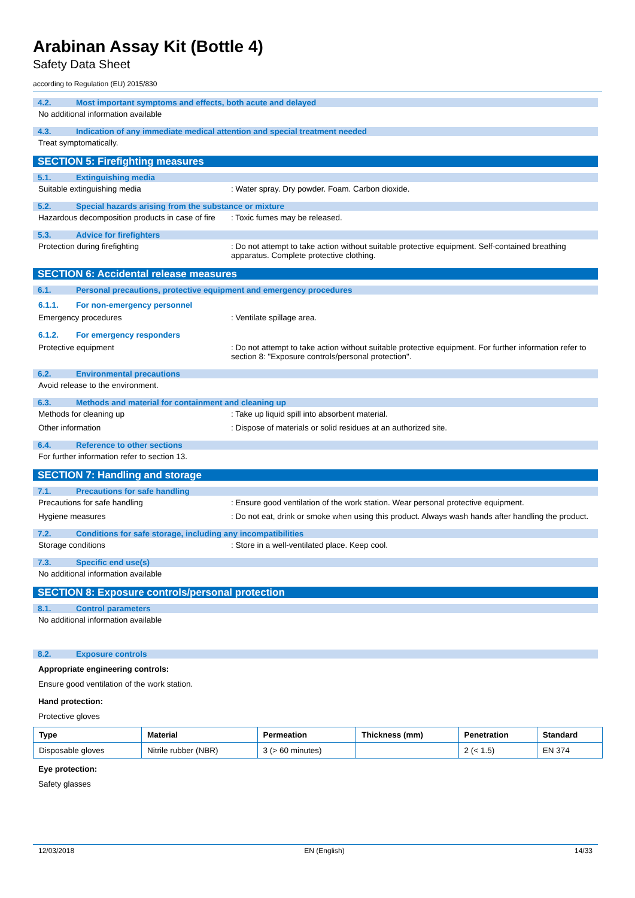Arabinan Assay Kit (Bottle 4)
Safety Data Sheet
according to Regulation (EU) 2015/830
4.2. Most important symptoms and effects, both acute and delayed
No additional information available
4.3. Indication of any immediate medical attention and special treatment needed
Treat symptomatically.
SECTION 5: Firefighting measures
5.1. Extinguishing media
Suitable extinguishing media : Water spray. Dry powder. Foam. Carbon dioxide.
5.2. Special hazards arising from the substance or mixture
Hazardous decomposition products in case of fire
: Toxic fumes may be released.
5.3. Advice for firefighters
Protection during firefighting : Do not attempt to take action without suitable protective equipment. Self-contained breathing apparatus. Complete protective clothing.
SECTION 6: Accidental release measures
6.1. Personal precautions, protective equipment and emergency procedures
6.1.1. For non-emergency personnel
Emergency procedures : Ventilate spillage area.
6.1.2. For emergency responders
Protective equipment : Do not attempt to take action without suitable protective equipment. For further information refer to section 8: "Exposure controls/personal protection".
6.2. Environmental precautions
Avoid release to the environment.
6.3. Methods and material for containment and cleaning up
Methods for cleaning up : Take up liquid spill into absorbent material.
Other information : Dispose of materials or solid residues at an authorized site.
6.4. Reference to other sections
For further information refer to section 13.
SECTION 7: Handling and storage
7.1. Precautions for safe handling
Precautions for safe handling : Ensure good ventilation of the work station. Wear personal protective equipment.
Hygiene measures : Do not eat, drink or smoke when using this product. Always wash hands after handling the product.
7.2. Conditions for safe storage, including any incompatibilities
Storage conditions : Store in a well-ventilated place. Keep cool.
7.3. Specific end use(s)
No additional information available
SECTION 8: Exposure controls/personal protection
8.1. Control parameters
No additional information available
8.2. Exposure controls
Appropriate engineering controls:
Ensure good ventilation of the work station.
Hand protection:
Protective gloves
| Type | Material | Permeation | Thickness (mm) | Penetration | Standard |
| --- | --- | --- | --- | --- | --- |
| Disposable gloves | Nitrile rubber (NBR) | 3 (> 60 minutes) | | 2 (< 1.5) | EN 374 |
Eye protection:
Safety glasses
12/03/2018 EN (English) 14/33